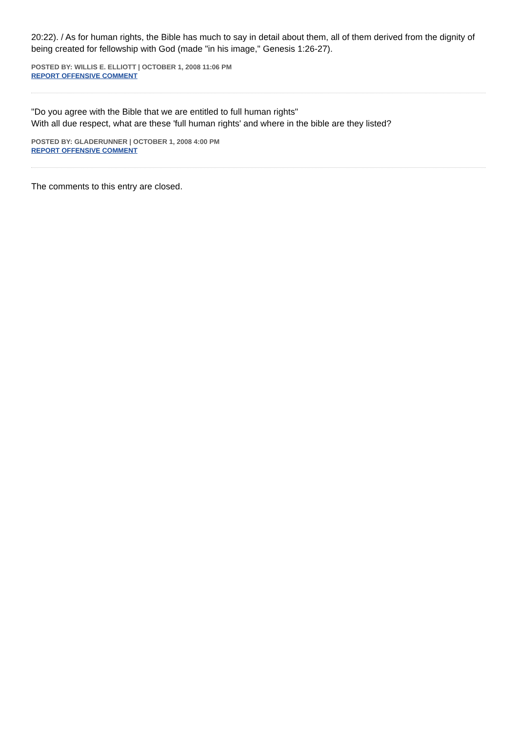20:22). / As for human rights, the Bible has much to say in detail about them, all of them derived from the dignity of being created for fellowship with God (made "in his image," Genesis 1:26-27).
POSTED BY: WILLIS E. ELLIOTT | OCTOBER 1, 2008 11:06 PM
REPORT OFFENSIVE COMMENT
"Do you agree with the Bible that we are entitled to full human rights"
With all due respect, what are these 'full human rights' and where in the bible are they listed?
POSTED BY: GLADERUNNER | OCTOBER 1, 2008 4:00 PM
REPORT OFFENSIVE COMMENT
The comments to this entry are closed.